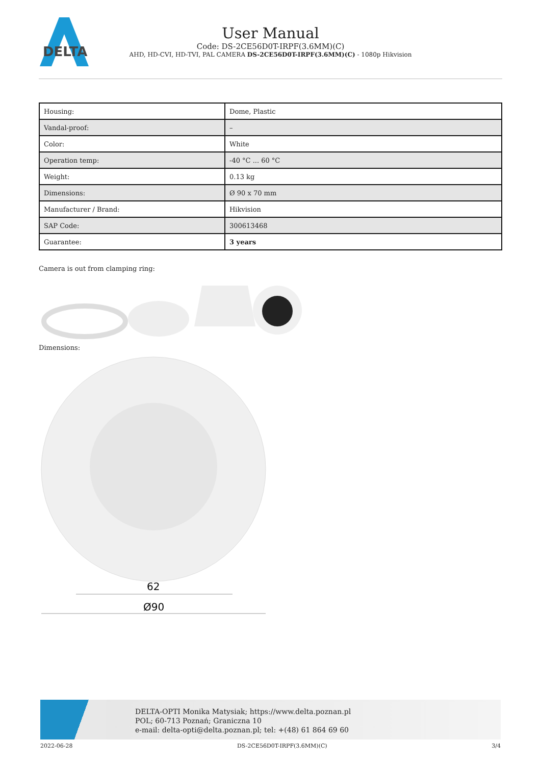DELTA
User Manual
Code: DS-2CE56D0T-IRPF(3.6MM)(C)
AHD, HD-CVI, HD-TVI, PAL CAMERA DS-2CE56D0T-IRPF(3.6MM)(C) - 1080p Hikvision
| Housing: | Dome, Plastic |
| Vandal-proof: | – |
| Color: | White |
| Operation temp: | -40 °C ... 60 °C |
| Weight: | 0.13 kg |
| Dimensions: | Ø 90 x 70 mm |
| Manufacturer / Brand: | Hikvision |
| SAP Code: | 300613468 |
| Guarantee: | 3 years |
Camera is out from clamping ring:
Dimensions:
62
Ø90
DELTA-OPTI Monika Matysiak; https://www.delta.poznan.pl
POL; 60-713 Poznań; Graniczna 10
e-mail: delta-opti@delta.poznan.pl; tel: +(48) 61 864 69 60
2022-06-28 DS-2CE56D0T-IRPF(3.6MM)(C) 3/4